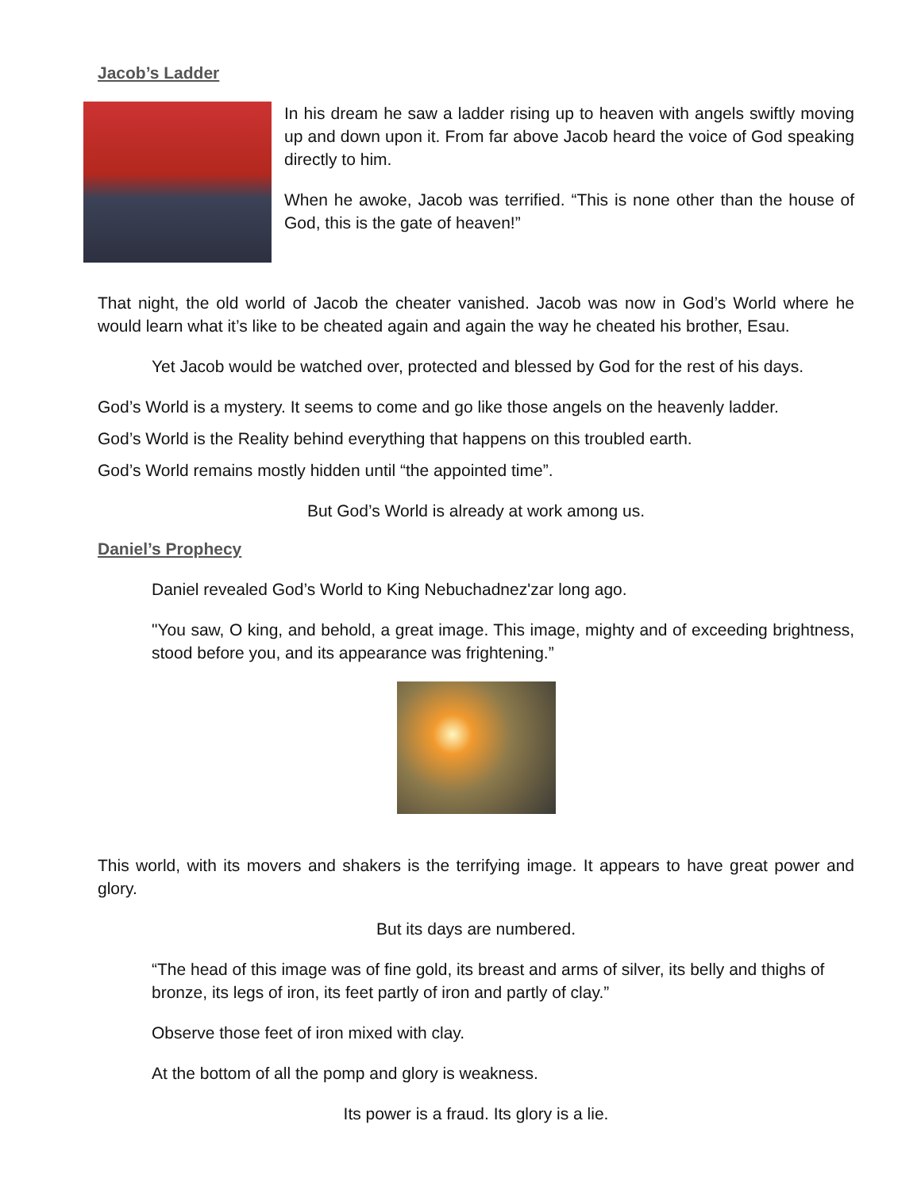Jacob’s Ladder
In his dream he saw a ladder rising up to heaven with angels swiftly moving up and down upon it. From far above Jacob heard the voice of God speaking directly to him.
When he awoke, Jacob was terrified. “This is none other than the house of God, this is the gate of heaven!”
That night, the old world of Jacob the cheater vanished. Jacob was now in God’s World where he would learn what it’s like to be cheated again and again the way he cheated his brother, Esau.
Yet Jacob would be watched over, protected and blessed by God for the rest of his days.
God’s World is a mystery. It seems to come and go like those angels on the heavenly ladder.
God’s World is the Reality behind everything that happens on this troubled earth.
God’s World remains mostly hidden until “the appointed time”.
But God’s World is already at work among us.
Daniel’s Prophecy
Daniel revealed God’s World to King Nebuchadnez'zar long ago.
"You saw, O king, and behold, a great image. This image, mighty and of exceeding brightness, stood before you, and its appearance was frightening.”
This world, with its movers and shakers is the terrifying image. It appears to have great power and glory.
But its days are numbered.
“The head of this image was of fine gold, its breast and arms of silver, its belly and thighs of bronze, its legs of iron, its feet partly of iron and partly of clay.”
Observe those feet of iron mixed with clay.
At the bottom of all the pomp and glory is weakness.
Its power is a fraud. Its glory is a lie.